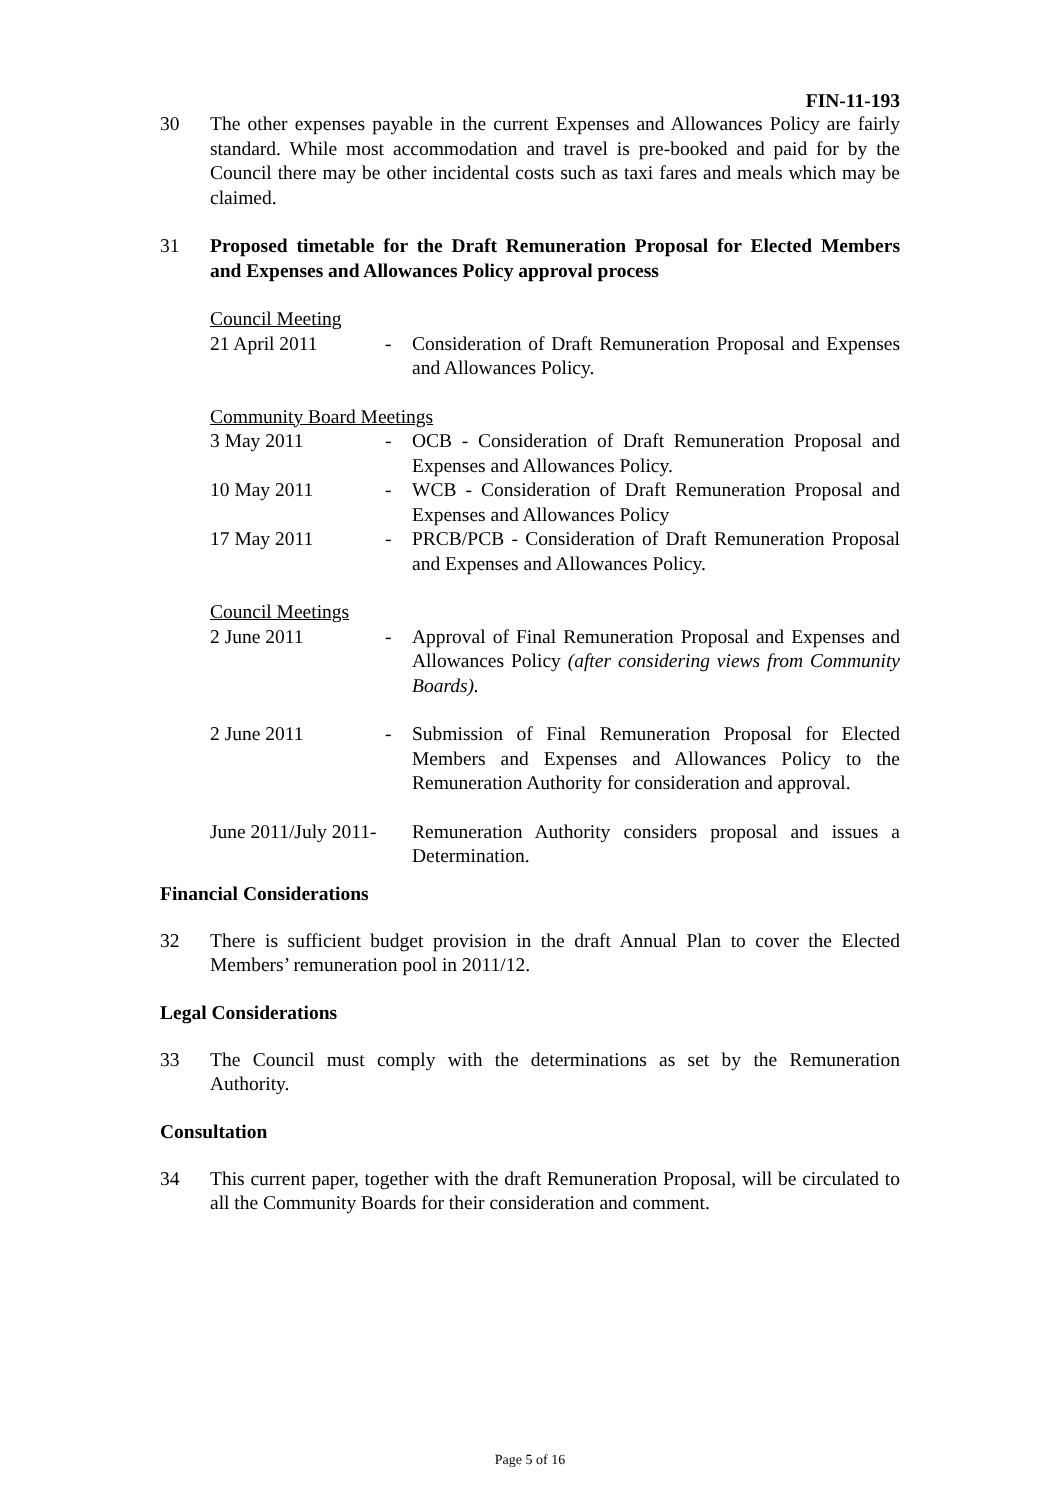FIN-11-193
30 The other expenses payable in the current Expenses and Allowances Policy are fairly standard. While most accommodation and travel is pre-booked and paid for by the Council there may be other incidental costs such as taxi fares and meals which may be claimed.
31 Proposed timetable for the Draft Remuneration Proposal for Elected Members and Expenses and Allowances Policy approval process
Council Meeting
21 April 2011 - Consideration of Draft Remuneration Proposal and Expenses and Allowances Policy.
Community Board Meetings
3 May 2011 - OCB - Consideration of Draft Remuneration Proposal and Expenses and Allowances Policy.
10 May 2011 - WCB - Consideration of Draft Remuneration Proposal and Expenses and Allowances Policy
17 May 2011 - PRCB/PCB - Consideration of Draft Remuneration Proposal and Expenses and Allowances Policy.
Council Meetings
2 June 2011 - Approval of Final Remuneration Proposal and Expenses and Allowances Policy (after considering views from Community Boards).
2 June 2011 - Submission of Final Remuneration Proposal for Elected Members and Expenses and Allowances Policy to the Remuneration Authority for consideration and approval.
June 2011/July 2011-
Remuneration Authority considers proposal and issues a Determination.
Financial Considerations
32 There is sufficient budget provision in the draft Annual Plan to cover the Elected Members’ remuneration pool in 2011/12.
Legal Considerations
33 The Council must comply with the determinations as set by the Remuneration Authority.
Consultation
34 This current paper, together with the draft Remuneration Proposal, will be circulated to all the Community Boards for their consideration and comment.
Page 5 of 16